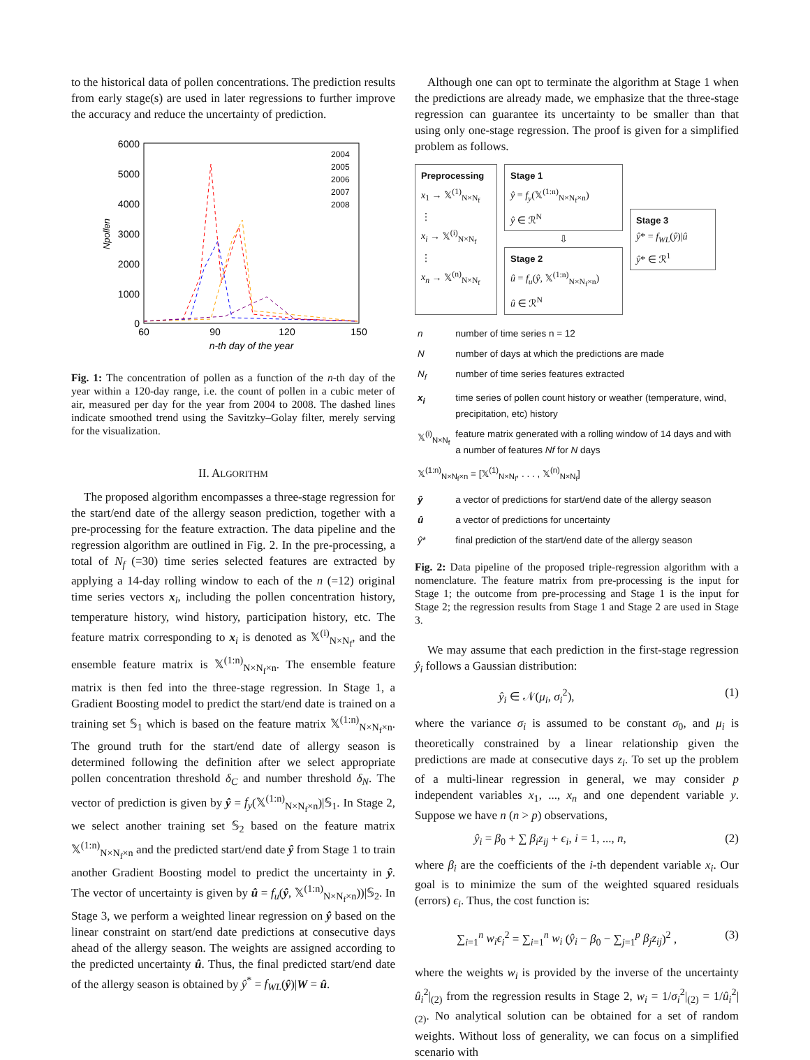to the historical data of pollen concentrations. The prediction results from early stage(s) are used in later regressions to further improve the accuracy and reduce the uncertainty of prediction.
6000
5000
4000
3000
2000
1000
0
60
90
120
150
n-th day of the year
Npollen
2004
2005
2006
2007
2008
Fig. 1: The concentration of pollen as a function of the n-th day of the year within a 120-day range, i.e. the count of pollen in a cubic meter of air, measured per day for the year from 2004 to 2008. The dashed lines indicate smoothed trend using the Savitzky–Golay filter, merely serving for the visualization.
II. ALGORITHM
The proposed algorithm encompasses a three-stage regression for the start/end date of the allergy season prediction, together with a pre-processing for the feature extraction. The data pipeline and the regression algorithm are outlined in Fig. 2. In the pre-processing, a total of N<sub>f</sub> (=30) time series selected features are extracted by applying a 14-day rolling window to each of the n (=12) original time series vectors x<sub>i</sub>, including the pollen concentration history, temperature history, wind history, participation history, etc. The feature matrix corresponding to x<sub>i</sub> is denoted as 𝕏<sup>(i)</sup><sub>N×N<sub>f</sub></sub>, and the ensemble feature matrix is 𝕏<sup>(1:n)</sup><sub>N×N<sub>f</sub>×n</sub>. The ensemble feature matrix is then fed into the three-stage regression. In Stage 1, a Gradient Boosting model to predict the start/end date is trained on a training set 𝕊<sub>1</sub> which is based on the feature matrix 𝕏<sup>(1:n)</sup><sub>N×N<sub>f</sub>×n</sub>. The ground truth for the start/end date of allergy season is determined following the definition after we select appropriate pollen concentration threshold δ<sub>C</sub> and number threshold δ<sub>N</sub>. The vector of prediction is given by ŷ = f<sub>y</sub>(𝕏<sup>(1:n)</sup><sub>N×N<sub>f</sub>×n</sub>)|𝕊<sub>1</sub>. In Stage 2, we select another training set 𝕊<sub>2</sub> based on the feature matrix 𝕏<sup>(1:n)</sup><sub>N×N<sub>f</sub>×n</sub> and the predicted start/end date ŷ from Stage 1 to train another Gradient Boosting model to predict the uncertainty in ŷ. The vector of uncertainty is given by û = f<sub>u</sub>(ŷ, 𝕏<sup>(1:n)</sup><sub>N×N<sub>f</sub>×n</sub>))|𝕊<sub>2</sub>. In Stage 3, we perform a weighted linear regression on ŷ based on the linear constraint on start/end date predictions at consecutive days ahead of the allergy season. The weights are assigned according to the predicted uncertainty û. Thus, the final predicted start/end date of the allergy season is obtained by ŷ<sup>*</sup> = f<sub>WL</sub>(ŷ)|W = û.
Although one can opt to terminate the algorithm at Stage 1 when the predictions are already made, we emphasize that the three-stage regression can guarantee its uncertainty to be smaller than that using only one-stage regression. The proof is given for a simplified problem as follows.
Preprocessing
x<sub>1</sub> → 𝕏<sup>(1)</sup><sub>N×N<sub>f</sub></sub>
⋮
x<sub>i</sub> → 𝕏<sup>(i)</sup><sub>N×N<sub>f</sub></sub>
⋮
x<sub>n</sub> → 𝕏<sup>(n)</sup><sub>N×N<sub>f</sub></sub>
Stage 1
ŷ = f<sub>y</sub>(𝕏<sup>(1:n)</sup><sub>N×N<sub>f</sub>×n</sub>)
ŷ ∈ ℛ<sup>N</sup>
⇩
Stage 2
û = f<sub>u</sub>(ŷ, 𝕏<sup>(1:n)</sup><sub>N×N<sub>f</sub>×n</sub>)
û ∈ ℛ<sup>N</sup>
Stage 3
ŷ* = f<sub>WL</sub>(ŷ)|û
ŷ* ∈ ℛ<sup>1</sup>
| n | number of time series n = 12 |
| N | number of days at which the predictions are made |
| N<sub>f</sub> | number of time series features extracted |
| x<sub>i</sub> | time series of pollen count history or weather (temperature, wind, precipitation, etc) history |
| 𝕏<sup>(i)</sup><sub>N×N<sub>f</sub></sub> | feature matrix generated with a rolling window of 14 days and with a number of features Nf for N days |
| 𝕏<sup>(1:n)</sup><sub>N×N<sub>f</sub>×n</sub> = [𝕏<sup>(1)</sup><sub>N×N<sub>f</sub></sub>, . . . , 𝕏<sup>(n)</sup><sub>N×N<sub>f</sub></sub>] | |
| ŷ | a vector of predictions for start/end date of the allergy season |
| û | a vector of predictions for uncertainty |
| ŷ * | final prediction of the start/end date of the allergy season |
Fig. 2: Data pipeline of the proposed triple-regression algorithm with a nomenclature. The feature matrix from pre-processing is the input for Stage 1; the outcome from pre-processing and Stage 1 is the input for Stage 2; the regression results from Stage 1 and Stage 2 are used in Stage 3.
We may assume that each prediction in the first-stage regression ŷ<sub>i</sub> follows a Gaussian distribution:
ŷ<sub>i</sub> ∈ 𝒩(μ<sub>i</sub>, σ<sub>i</sub><sup>2</sup>), (1)
where the variance σ<sub>i</sub> is assumed to be constant σ<sub>0</sub>, and μ<sub>i</sub> is theoretically constrained by a linear relationship given the predictions are made at consecutive days z<sub>i</sub>. To set up the problem of a multi-linear regression in general, we may consider p independent variables x<sub>1</sub>, ..., x<sub>n</sub> and one dependent variable y. Suppose we have n (n > p) observations,
ŷ<sub>i</sub> = β<sub>0</sub> + ∑ β<sub>i</sub>z<sub>ij</sub> + ϵ<sub>i</sub>, i = 1, ..., n, (2)
where β<sub>i</sub> are the coefficients of the i-th dependent variable x<sub>i</sub>. Our goal is to minimize the sum of the weighted squared residuals (errors) ϵ<sub>i</sub>. Thus, the cost function is:
∑<sub>i=1</sub><sup>n</sup> w<sub>i</sub>ϵ<sub>i</sub><sup>2</sup> = ∑<sub>i=1</sub><sup>n</sup> w<sub>i</sub> (ŷ<sub>i</sub> − β<sub>0</sub> − ∑<sub>j=1</sub><sup>p</sup> β<sub>j</sub>z<sub>ij</sub>)<sup>2</sup> , (3)
where the weights w<sub>i</sub> is provided by the inverse of the uncertainty û<sub>i</sub><sup>2</sup>|<sub>(2)</sub> from the regression results in Stage 2, w<sub>i</sub> = 1/σ<sub>i</sub><sup>2</sup>|<sub>(2)</sub> = 1/û<sub>i</sub><sup>2</sup>|<sub>(2)</sub>. No analytical solution can be obtained for a set of random weights. Without loss of generality, we can focus on a simplified scenario with